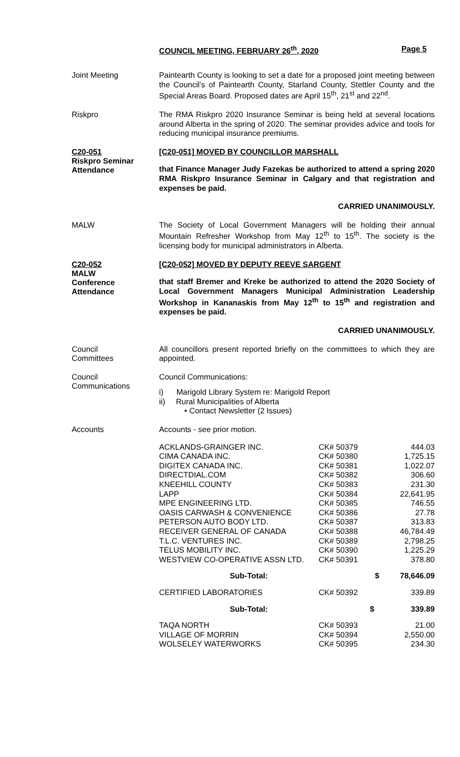COUNCIL MEETING, FEBRUARY 26<sup>th</sup>, 2020 Page 5
Joint Meeting
Paintearth County is looking to set a date for a proposed joint meeting between the Council’s of Paintearth County, Starland County, Stettler County and the Special Areas Board. Proposed dates are April 15<sup>th</sup>, 21<sup>st</sup> and 22<sup>nd</sup>.
Riskpro
The RMA Riskpro 2020 Insurance Seminar is being held at several locations around Alberta in the spring of 2020. The seminar provides advice and tools for reducing municipal insurance premiums.
C20-051
Riskpro Seminar
Attendance
[C20-051] MOVED BY COUNCILLOR MARSHALL
that Finance Manager Judy Fazekas be authorized to attend a spring 2020 RMA Riskpro Insurance Seminar in Calgary and that registration and expenses be paid.
CARRIED UNANIMOUSLY.
MALW
The Society of Local Government Managers will be holding their annual Mountain Refresher Workshop from May 12<sup>th</sup> to 15<sup>th</sup>. The society is the licensing body for municipal administrators in Alberta.
C20-052
MALW
Conference
Attendance
[C20-052] MOVED BY DEPUTY REEVE SARGENT
that staff Bremer and Kreke be authorized to attend the 2020 Society of Local Government Managers Municipal Administration Leadership Workshop in Kananaskis from May 12<sup>th</sup> to 15<sup>th</sup> and registration and expenses be paid.
CARRIED UNANIMOUSLY.
Council
Committees
All councillors present reported briefly on the committees to which they are appointed.
Council
Communications
Council Communications:
i) Marigold Library System re: Marigold Report
ii) Rural Municipalities of Alberta
• Contact Newsletter (2 Issues)
Accounts
Accounts - see prior motion.
| ACKLANDS-GRAINGER INC. | CK# 50379 | 444.03 |
| CIMA CANADA INC. | CK# 50380 | 1,725.15 |
| DIGITEX CANADA INC. | CK# 50381 | 1,022.07 |
| DIRECTDIAL.COM | CK# 50382 | 306.60 |
| KNEEHILL COUNTY | CK# 50383 | 231.30 |
| LAPP | CK# 50384 | 22,641.95 |
| MPE ENGINEERING LTD. | CK# 50385 | 746.55 |
| OASIS CARWASH & CONVENIENCE | CK# 50386 | 27.78 |
| PETERSON AUTO BODY LTD. | CK# 50387 | 313.83 |
| RECEIVER GENERAL OF CANADA | CK# 50388 | 46,784.49 |
| T.L.C. VENTURES INC. | CK# 50389 | 2,798.25 |
| TELUS MOBILITY INC. | CK# 50390 | 1,225.29 |
| WESTVIEW CO-OPERATIVE ASSN LTD. | CK# 50391 | 378.80 |
| Sub-Total: | $ | 78,646.09 |
| CERTIFIED LABORATORIES | CK# 50392 | 339.89 |
| Sub-Total: | $ | 339.89 |
| TAQA NORTH | CK# 50393 | 21.00 |
| VILLAGE OF MORRIN | CK# 50394 | 2,550.00 |
| WOLSELEY WATERWORKS | CK# 50395 | 234.30 |